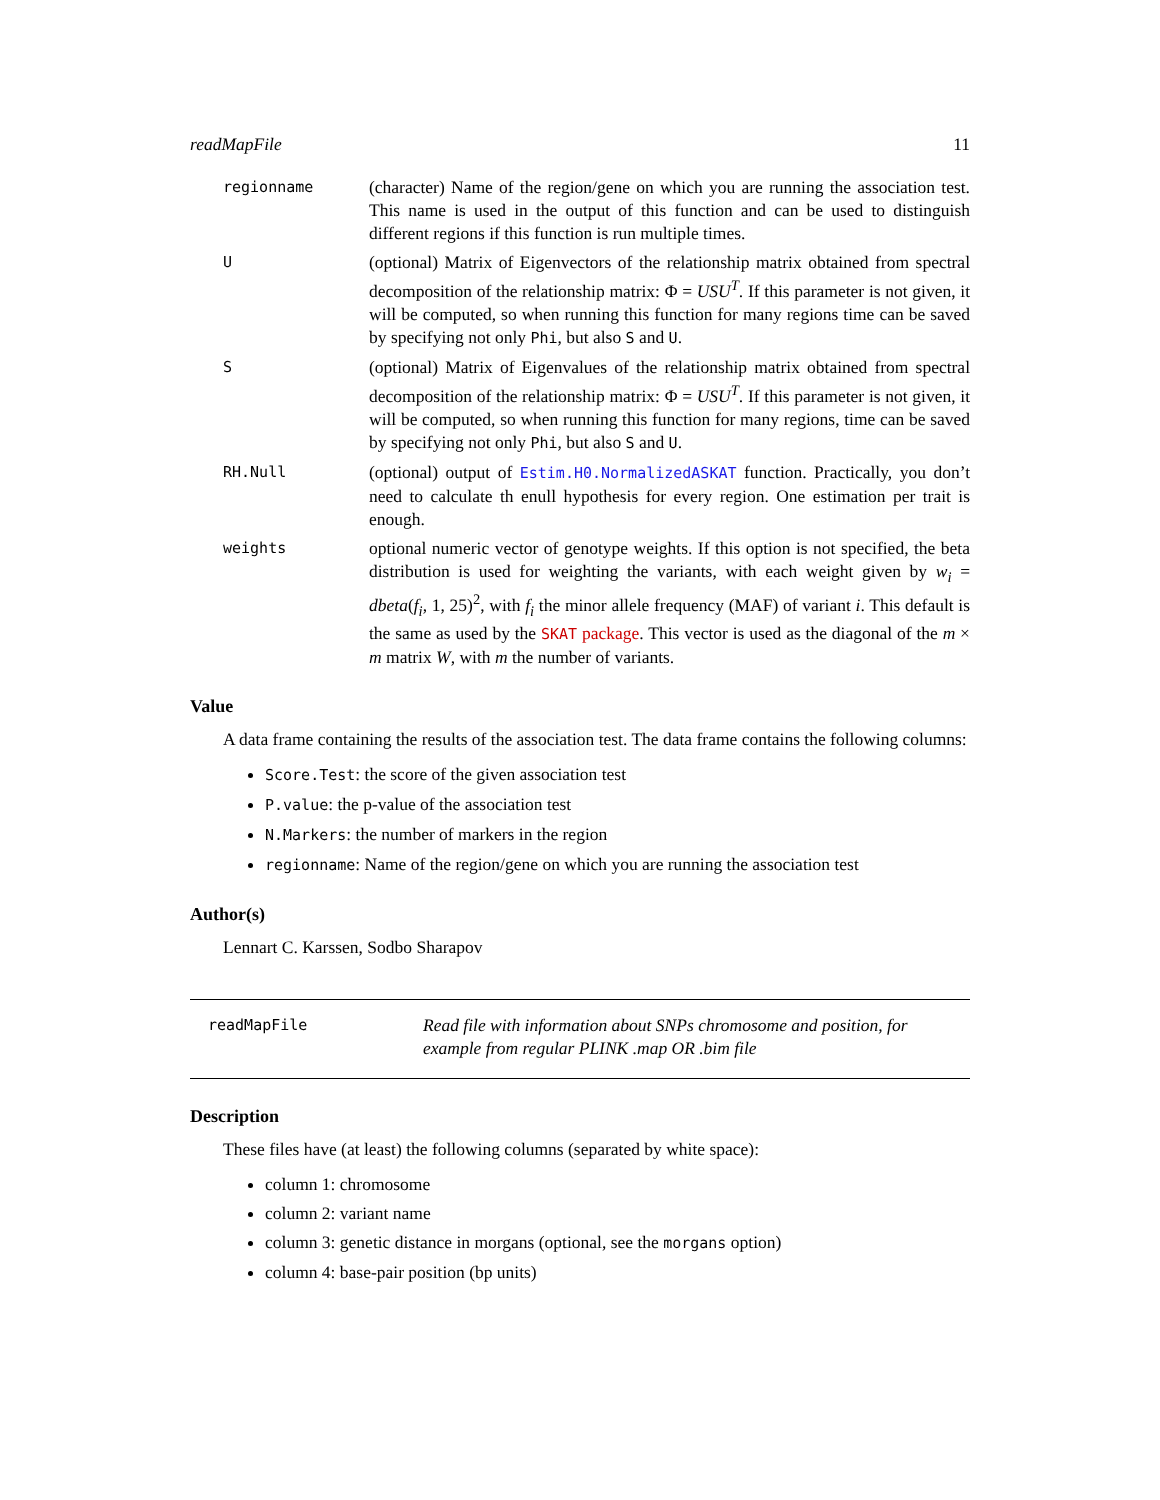readMapFile 11
regionname
(character) Name of the region/gene on which you are running the association test. This name is used in the output of this function and can be used to distinguish different regions if this function is run multiple times.
U
(optional) Matrix of Eigenvectors of the relationship matrix obtained from spectral decomposition of the relationship matrix: Φ = USU<sup>T</sup>. If this parameter is not given, it will be computed, so when running this function for many regions time can be saved by specifying not only Phi, but also S and U.
S
(optional) Matrix of Eigenvalues of the relationship matrix obtained from spectral decomposition of the relationship matrix: Φ = USU<sup>T</sup>. If this parameter is not given, it will be computed, so when running this function for many regions, time can be saved by specifying not only Phi, but also S and U.
RH.Null
(optional) output of Estim.H0.NormalizedASKAT function. Practically, you don’t need to calculate th enull hypothesis for every region. One estimation per trait is enough.
weights
optional numeric vector of genotype weights. If this option is not specified, the beta distribution is used for weighting the variants, with each weight given by w<sub>i</sub> = dbeta(f<sub>i</sub>, 1, 25)<sup>2</sup>, with f<sub>i</sub> the minor allele frequency (MAF) of variant i. This default is the same as used by the SKAT package. This vector is used as the diagonal of the m × m matrix W, with m the number of variants.
Value
A data frame containing the results of the association test. The data frame contains the following columns:
Score.Test: the score of the given association test
P.value: the p-value of the association test
N.Markers: the number of markers in the region
regionname: Name of the region/gene on which you are running the association test
Author(s)
Lennart C. Karssen, Sodbo Sharapov
readMapFile
Read file with information about SNPs chromosome and position, for example from regular PLINK .map OR .bim file
Description
These files have (at least) the following columns (separated by white space):
column 1: chromosome
column 2: variant name
column 3: genetic distance in morgans (optional, see the morgans option)
column 4: base-pair position (bp units)